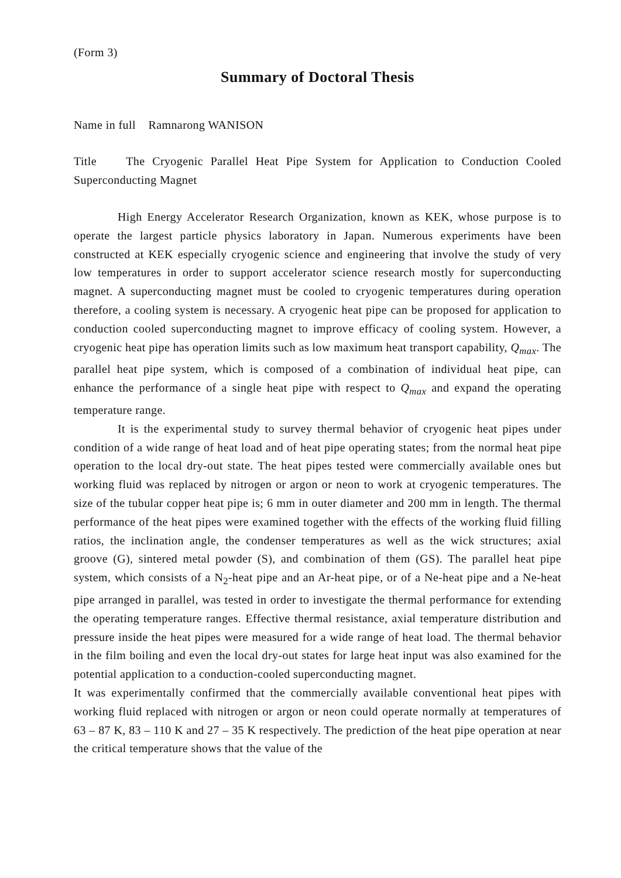(Form 3)
Summary of Doctoral Thesis
Name in full Ramnarong WANISON
Title The Cryogenic Parallel Heat Pipe System for Application to Conduction Cooled Superconducting Magnet
High Energy Accelerator Research Organization, known as KEK, whose purpose is to operate the largest particle physics laboratory in Japan. Numerous experiments have been constructed at KEK especially cryogenic science and engineering that involve the study of very low temperatures in order to support accelerator science research mostly for superconducting magnet. A superconducting magnet must be cooled to cryogenic temperatures during operation therefore, a cooling system is necessary. A cryogenic heat pipe can be proposed for application to conduction cooled superconducting magnet to improve efficacy of cooling system. However, a cryogenic heat pipe has operation limits such as low maximum heat transport capability, Q<sub>max</sub>. The parallel heat pipe system, which is composed of a combination of individual heat pipe, can enhance the performance of a single heat pipe with respect to Q<sub>max</sub> and expand the operating temperature range.
It is the experimental study to survey thermal behavior of cryogenic heat pipes under condition of a wide range of heat load and of heat pipe operating states; from the normal heat pipe operation to the local dry-out state. The heat pipes tested were commercially available ones but working fluid was replaced by nitrogen or argon or neon to work at cryogenic temperatures. The size of the tubular copper heat pipe is; 6 mm in outer diameter and 200 mm in length. The thermal performance of the heat pipes were examined together with the effects of the working fluid filling ratios, the inclination angle, the condenser temperatures as well as the wick structures; axial groove (G), sintered metal powder (S), and combination of them (GS). The parallel heat pipe system, which consists of a N<sub>2</sub>-heat pipe and an Ar-heat pipe, or of a Ne-heat pipe and a Ne-heat pipe arranged in parallel, was tested in order to investigate the thermal performance for extending the operating temperature ranges. Effective thermal resistance, axial temperature distribution and pressure inside the heat pipes were measured for a wide range of heat load. The thermal behavior in the film boiling and even the local dry-out states for large heat input was also examined for the potential application to a conduction-cooled superconducting magnet.
It was experimentally confirmed that the commercially available conventional heat pipes with working fluid replaced with nitrogen or argon or neon could operate normally at temperatures of 63 – 87 K, 83 – 110 K and 27 – 35 K respectively. The prediction of the heat pipe operation at near the critical temperature shows that the value of the